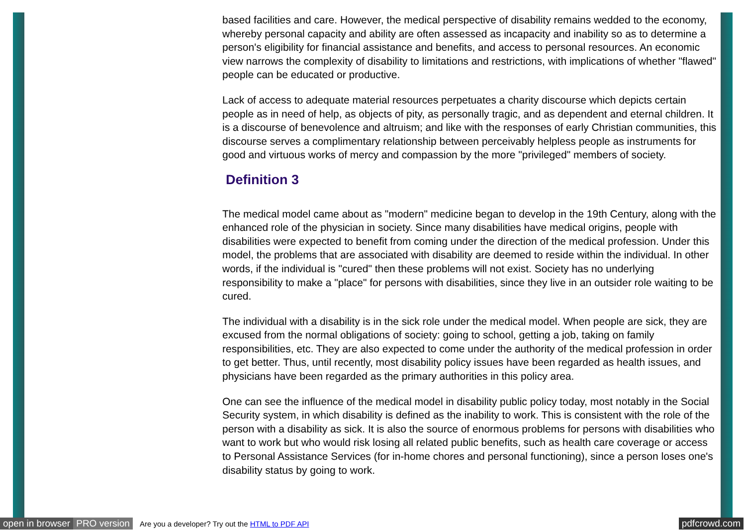based facilities and care. However, the medical perspective of disability remains wedded to the economy, whereby personal capacity and ability are often assessed as incapacity and inability so as to determine a person's eligibility for financial assistance and benefits, and access to personal resources. An economic view narrows the complexity of disability to limitations and restrictions, with implications of whether "flawed" people can be educated or productive.
Lack of access to adequate material resources perpetuates a charity discourse which depicts certain people as in need of help, as objects of pity, as personally tragic, and as dependent and eternal children. It is a discourse of benevolence and altruism; and like with the responses of early Christian communities, this discourse serves a complimentary relationship between perceivably helpless people as instruments for good and virtuous works of mercy and compassion by the more "privileged" members of society.
Definition 3
The medical model came about as "modern" medicine began to develop in the 19th Century, along with the enhanced role of the physician in society. Since many disabilities have medical origins, people with disabilities were expected to benefit from coming under the direction of the medical profession. Under this model, the problems that are associated with disability are deemed to reside within the individual. In other words, if the individual is "cured" then these problems will not exist. Society has no underlying responsibility to make a "place" for persons with disabilities, since they live in an outsider role waiting to be cured.
The individual with a disability is in the sick role under the medical model. When people are sick, they are excused from the normal obligations of society: going to school, getting a job, taking on family responsibilities, etc. They are also expected to come under the authority of the medical profession in order to get better. Thus, until recently, most disability policy issues have been regarded as health issues, and physicians have been regarded as the primary authorities in this policy area.
One can see the influence of the medical model in disability public policy today, most notably in the Social Security system, in which disability is defined as the inability to work. This is consistent with the role of the person with a disability as sick. It is also the source of enormous problems for persons with disabilities who want to work but who would risk losing all related public benefits, such as health care coverage or access to Personal Assistance Services (for in-home chores and personal functioning), since a person loses one's disability status by going to work.
open in browser PRO version Are you a developer? Try out the HTML to PDF API pdfcrowd.com